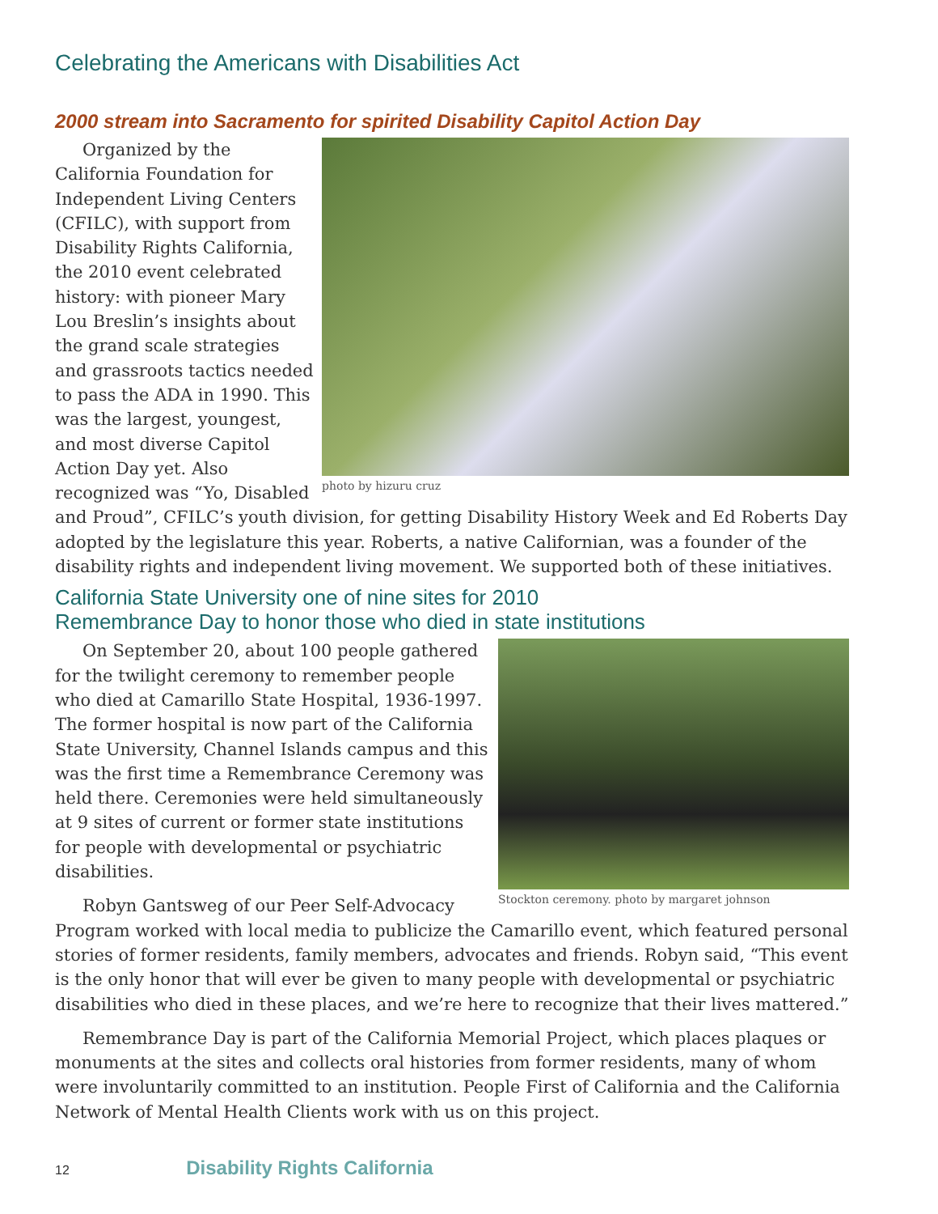Celebrating the Americans with Disabilities Act
2000 stream into Sacramento for spirited Disability Capitol Action Day
photo by hizuru cruz
Organized by the California Foundation for Independent Living Centers (CFILC), with support from Disability Rights California, the 2010 event celebrated history: with pioneer Mary Lou Breslin’s insights about the grand scale strategies and grassroots tactics needed to pass the ADA in 1990. This was the largest, youngest, and most diverse Capitol Action Day yet. Also recognized was “Yo, Disabled and Proud”, CFILC’s youth division, for getting Disability History Week and Ed Roberts Day adopted by the legislature this year. Roberts, a native Californian, was a founder of the disability rights and independent living movement. We supported both of these initiatives.
California State University one of nine sites for 2010
Remembrance Day to honor those who died in state institutions
Stockton ceremony. photo by margaret johnson
On September 20, about 100 people gathered for the twilight ceremony to remember people who died at Camarillo State Hospital, 1936-1997. The former hospital is now part of the California State University, Channel Islands campus and this was the first time a Remembrance Ceremony was held there. Ceremonies were held simultaneously at 9 sites of current or former state institutions for people with developmental or psychiatric disabilities.
Robyn Gantsweg of our Peer Self-Advocacy Program worked with local media to publicize the Camarillo event, which featured personal stories of former residents, family members, advocates and friends. Robyn said, “This event is the only honor that will ever be given to many people with developmental or psychiatric disabilities who died in these places, and we’re here to recognize that their lives mattered.”
Remembrance Day is part of the California Memorial Project, which places plaques or monuments at the sites and collects oral histories from former residents, many of whom were involuntarily committed to an institution. People First of California and the California Network of Mental Health Clients work with us on this project.
12 Disability Rights California